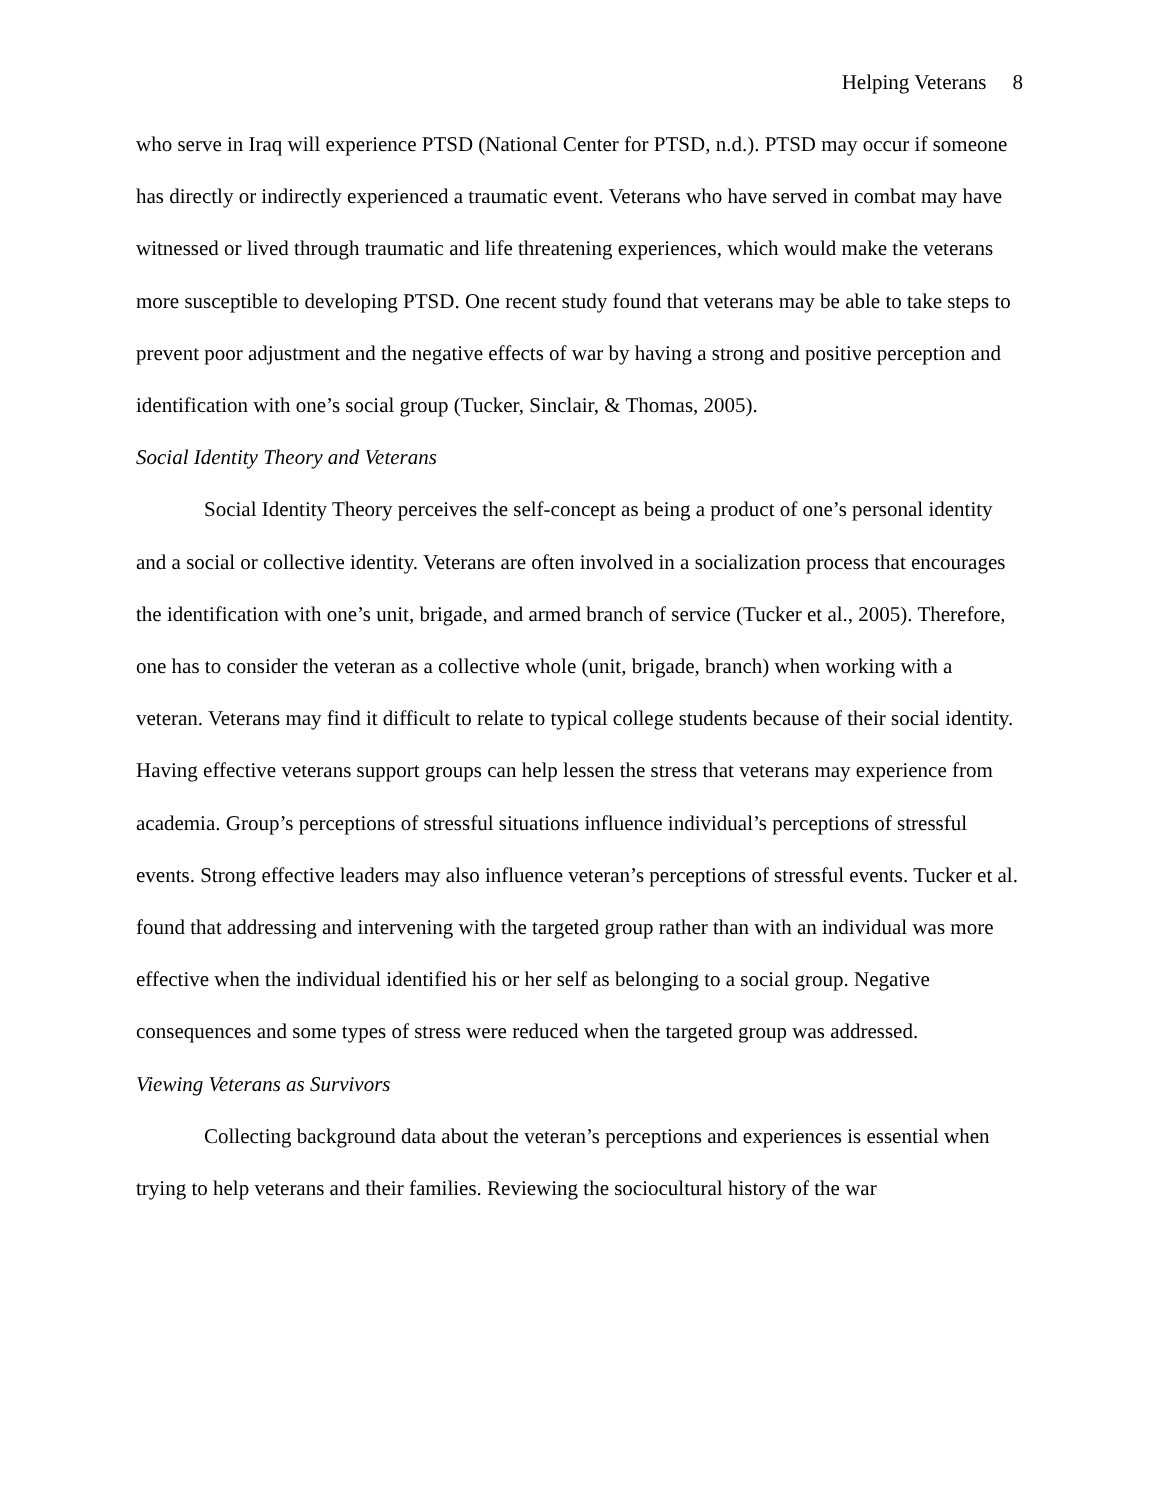Helping Veterans 8
who serve in Iraq will experience PTSD (National Center for PTSD, n.d.). PTSD may occur if someone has directly or indirectly experienced a traumatic event. Veterans who have served in combat may have witnessed or lived through traumatic and life threatening experiences, which would make the veterans more susceptible to developing PTSD. One recent study found that veterans may be able to take steps to prevent poor adjustment and the negative effects of war by having a strong and positive perception and identification with one’s social group (Tucker, Sinclair, & Thomas, 2005).
Social Identity Theory and Veterans
Social Identity Theory perceives the self-concept as being a product of one’s personal identity and a social or collective identity. Veterans are often involved in a socialization process that encourages the identification with one’s unit, brigade, and armed branch of service (Tucker et al., 2005). Therefore, one has to consider the veteran as a collective whole (unit, brigade, branch) when working with a veteran. Veterans may find it difficult to relate to typical college students because of their social identity. Having effective veterans support groups can help lessen the stress that veterans may experience from academia. Group’s perceptions of stressful situations influence individual’s perceptions of stressful events. Strong effective leaders may also influence veteran’s perceptions of stressful events. Tucker et al. found that addressing and intervening with the targeted group rather than with an individual was more effective when the individual identified his or her self as belonging to a social group. Negative consequences and some types of stress were reduced when the targeted group was addressed.
Viewing Veterans as Survivors
Collecting background data about the veteran’s perceptions and experiences is essential when trying to help veterans and their families. Reviewing the sociocultural history of the war